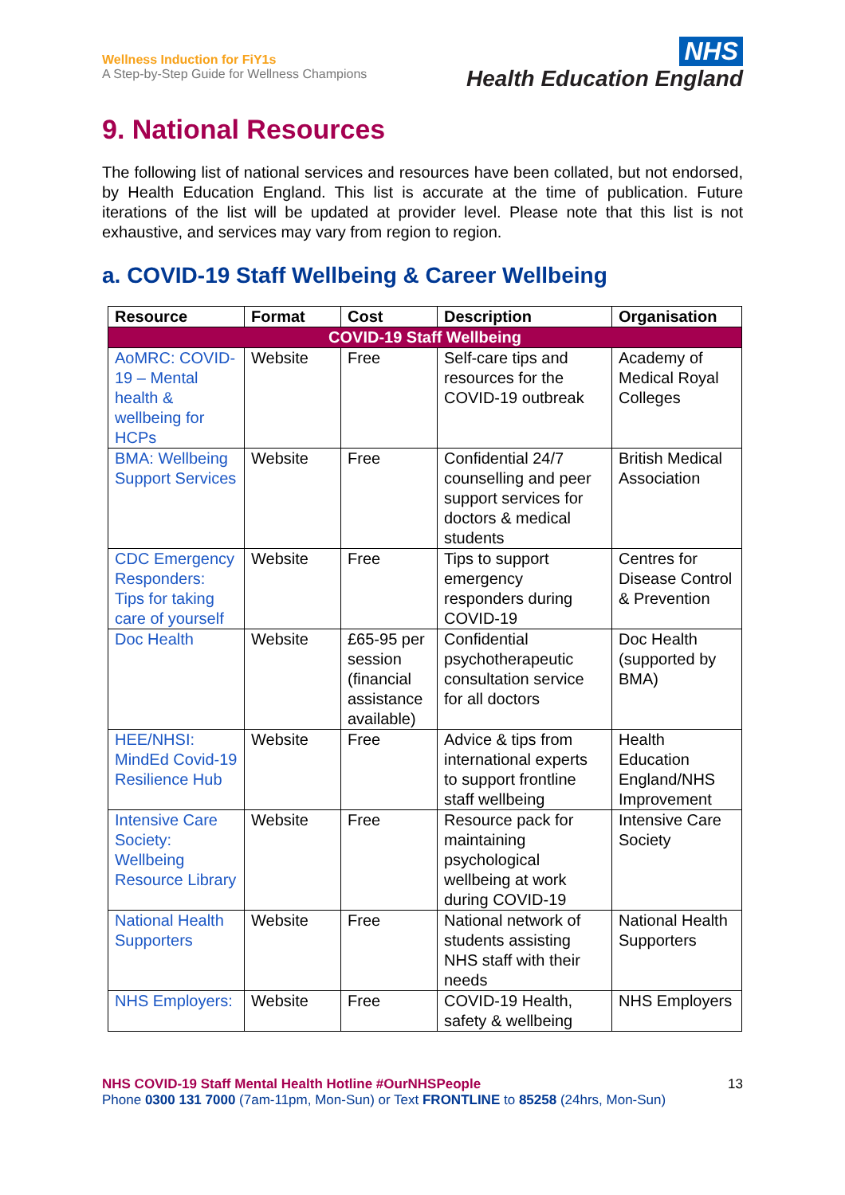Wellness Induction for FiY1s
A Step-by-Step Guide for Wellness Champions
NHS
Health Education England
9. National Resources
The following list of national services and resources have been collated, but not endorsed, by Health Education England. This list is accurate at the time of publication. Future iterations of the list will be updated at provider level. Please note that this list is not exhaustive, and services may vary from region to region.
a. COVID-19 Staff Wellbeing & Career Wellbeing
| Resource | Format | Cost | Description | Organisation |
| --- | --- | --- | --- | --- |
| COVID-19 Staff Wellbeing | | | | |
| AoMRC: COVID-19 – Mental health & wellbeing for HCPs | Website | Free | Self-care tips and resources for the COVID-19 outbreak | Academy of Medical Royal Colleges |
| BMA: Wellbeing Support Services | Website | Free | Confidential 24/7 counselling and peer support services for doctors & medical students | British Medical Association |
| CDC Emergency Responders: Tips for taking care of yourself | Website | Free | Tips to support emergency responders during COVID-19 | Centres for Disease Control & Prevention |
| Doc Health | Website | £65-95 per session (financial assistance available) | Confidential psychotherapeutic consultation service for all doctors | Doc Health (supported by BMA) |
| HEE/NHSI: MindEd Covid-19 Resilience Hub | Website | Free | Advice & tips from international experts to support frontline staff wellbeing | Health Education England/NHS Improvement |
| Intensive Care Society: Wellbeing Resource Library | Website | Free | Resource pack for maintaining psychological wellbeing at work during COVID-19 | Intensive Care Society |
| National Health Supporters | Website | Free | National network of students assisting NHS staff with their needs | National Health Supporters |
| NHS Employers: | Website | Free | COVID-19 Health, safety & wellbeing | NHS Employers |
NHS COVID-19 Staff Mental Health Hotline #OurNHSPeople
Phone 0300 131 7000 (7am-11pm, Mon-Sun) or Text FRONTLINE to 85258 (24hrs, Mon-Sun)
13